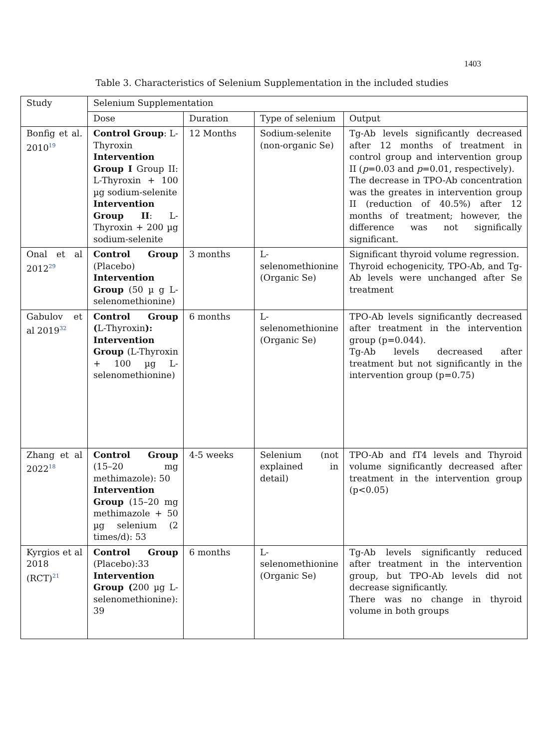1403
Table 3. Characteristics of Selenium Supplementation in the included studies
| Study | Selenium Supplementation | | | |
| | Dose | Duration | Type of selenium | Output |
| Bonfig et al. 2010<sup>19</sup> | Control Group : L-Thyroxin Intervention Group I Group II: L-Thyroxin + 100 µg sodium-selenite Intervention Group II : L-Thyroxin + 200 µg sodium-selenite | 12 Months | Sodium-selenite (non-organic Se) | Tg-Ab levels significantly decreased after 12 months of treatment in control group and intervention group II ( p =0.03 and p =0.01, respectively). The decrease in TPO-Ab concentration was the greates in intervention group II (reduction of 40.5%) after 12 months of treatment; however, the difference was not significally significant. |
| Onal et al 2012<sup>29</sup> | Control Group (Placebo) Intervention Group (50 µ g L-selenomethionine) | 3 months | L-selenomethionine (Organic Se) | Significant thyroid volume regression. Thyroid echogenicity, TPO-Ab, and Tg-Ab levels were unchanged after Se treatment |
| Gabulov et al 2019<sup>32</sup> | Control Group ( L-Thyroxin ): Intervention Group (L-Thyroxin + 100 µg L-selenomethionine) | 6 months | L-selenomethionine (Organic Se) | TPO-Ab levels significantly decreased after treatment in the intervention group (p=0.044). Tg-Ab levels decreased after treatment but not significantly in the intervention group (p=0.75) |
| Zhang et al 2022<sup>18</sup> | Control Group (15–20 mg methimazole): 50 Intervention Group (15–20 mg methimazole + 50 µg selenium (2 times/d): 53 | 4-5 weeks | Selenium (not explained in detail) | TPO-Ab and fT4 levels and Thyroid volume significantly decreased after treatment in the intervention group (p<0.05) |
| Kyrgios et al 2018 (RCT)<sup>21</sup> | Control Group (Placebo):33 Intervention Group ( 200 µg L-selenomethionine): 39 | 6 months | L-selenomethionine (Organic Se) | Tg-Ab levels significantly reduced after treatment in the intervention group, but TPO-Ab levels did not decrease significantly. There was no change in thyroid volume in both groups |